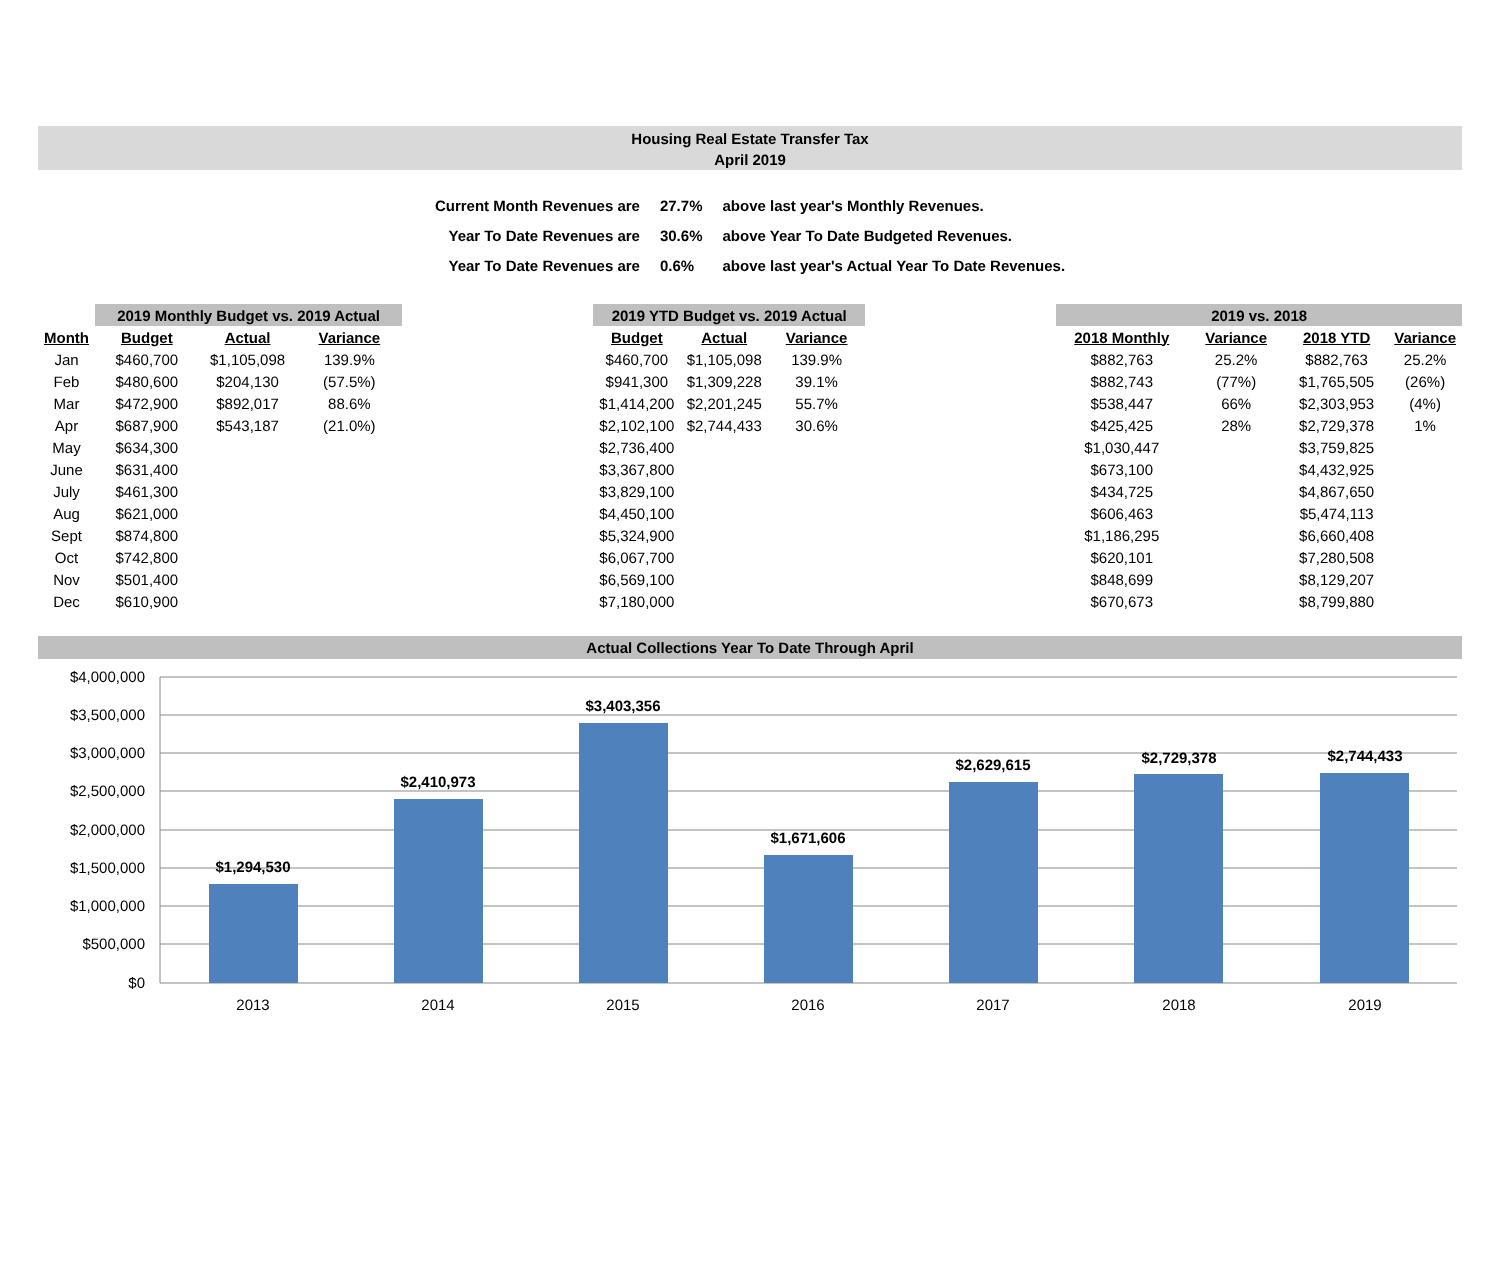Housing Real Estate Transfer Tax
April 2019
| Current Month Revenues are | 27.7% | above last year's Monthly Revenues. |
| Year To Date Revenues are | 30.6% | above Year To Date Budgeted Revenues. |
| Year To Date Revenues are | 0.6% | above last year's Actual Year To Date Revenues. |
| | 2019 Monthly Budget vs. 2019 Actual | | |
| Month | Budget | Actual | Variance |
| Jan | $460,700 | $1,105,098 | 139.9% |
| Feb | $480,600 | $204,130 | (57.5%) |
| Mar | $472,900 | $892,017 | 88.6% |
| Apr | $687,900 | $543,187 | (21.0%) |
| May | $634,300 | | |
| June | $631,400 | | |
| July | $461,300 | | |
| Aug | $621,000 | | |
| Sept | $874,800 | | |
| Oct | $742,800 | | |
| Nov | $501,400 | | |
| Dec | $610,900 | | |
| 2019 YTD Budget vs. 2019 Actual | | |
| --- | --- | --- |
| Budget | Actual | Variance |
| $460,700 | $1,105,098 | 139.9% |
| $941,300 | $1,309,228 | 39.1% |
| $1,414,200 | $2,201,245 | 55.7% |
| $2,102,100 | $2,744,433 | 30.6% |
| $2,736,400 | | |
| $3,367,800 | | |
| $3,829,100 | | |
| $4,450,100 | | |
| $5,324,900 | | |
| $6,067,700 | | |
| $6,569,100 | | |
| $7,180,000 | | |
| 2019 vs. 2018 | | | |
| --- | --- | --- | --- |
| 2018 Monthly | Variance | 2018 YTD | Variance |
| $882,763 | 25.2% | $882,763 | 25.2% |
| $882,743 | (77%) | $1,765,505 | (26%) |
| $538,447 | 66% | $2,303,953 | (4%) |
| $425,425 | 28% | $2,729,378 | 1% |
| $1,030,447 | | $3,759,825 | |
| $673,100 | | $4,432,925 | |
| $434,725 | | $4,867,650 | |
| $606,463 | | $5,474,113 | |
| $1,186,295 | | $6,660,408 | |
| $620,101 | | $7,280,508 | |
| $848,699 | | $8,129,207 | |
| $670,673 | | $8,799,880 | |
Actual Collections Year To Date Through April
$4,000,000
$3,500,000
$3,000,000
$2,500,000
$2,000,000
$1,500,000
$1,000,000
$500,000
$0
$1,294,530
$2,410,973
$3,403,356
$1,671,606
$2,629,615
$2,729,378
$2,744,433
2013
2014
2015
2016
2017
2018
2019